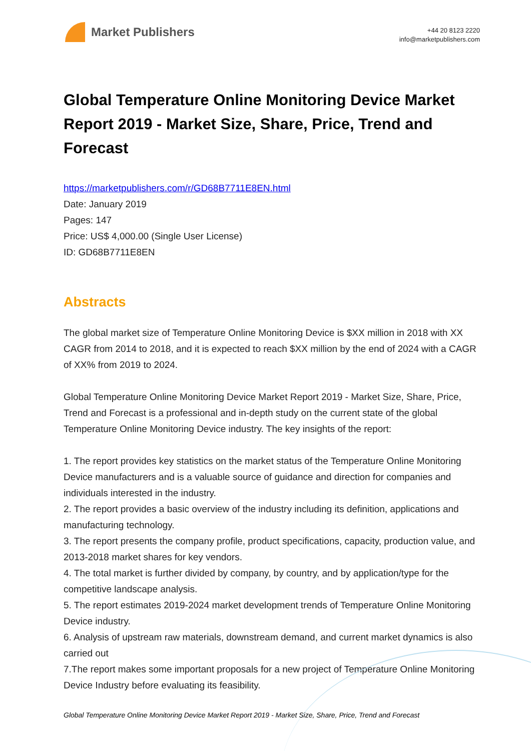Market Publishers
+44 20 8123 2220
info@marketpublishers.com
Global Temperature Online Monitoring Device Market Report 2019 - Market Size, Share, Price, Trend and Forecast
https://marketpublishers.com/r/GD68B7711E8EN.html
Date: January 2019
Pages: 147
Price: US$ 4,000.00 (Single User License)
ID: GD68B7711E8EN
Abstracts
The global market size of Temperature Online Monitoring Device is $XX million in 2018 with XX CAGR from 2014 to 2018, and it is expected to reach $XX million by the end of 2024 with a CAGR of XX% from 2019 to 2024.
Global Temperature Online Monitoring Device Market Report 2019 - Market Size, Share, Price, Trend and Forecast is a professional and in-depth study on the current state of the global Temperature Online Monitoring Device industry. The key insights of the report:
1. The report provides key statistics on the market status of the Temperature Online Monitoring Device manufacturers and is a valuable source of guidance and direction for companies and individuals interested in the industry.
2. The report provides a basic overview of the industry including its definition, applications and manufacturing technology.
3. The report presents the company profile, product specifications, capacity, production value, and 2013-2018 market shares for key vendors.
4. The total market is further divided by company, by country, and by application/type for the competitive landscape analysis.
5. The report estimates 2019-2024 market development trends of Temperature Online Monitoring Device industry.
6. Analysis of upstream raw materials, downstream demand, and current market dynamics is also carried out
7.The report makes some important proposals for a new project of Temperature Online Monitoring Device Industry before evaluating its feasibility.
Global Temperature Online Monitoring Device Market Report 2019 - Market Size, Share, Price, Trend and Forecast